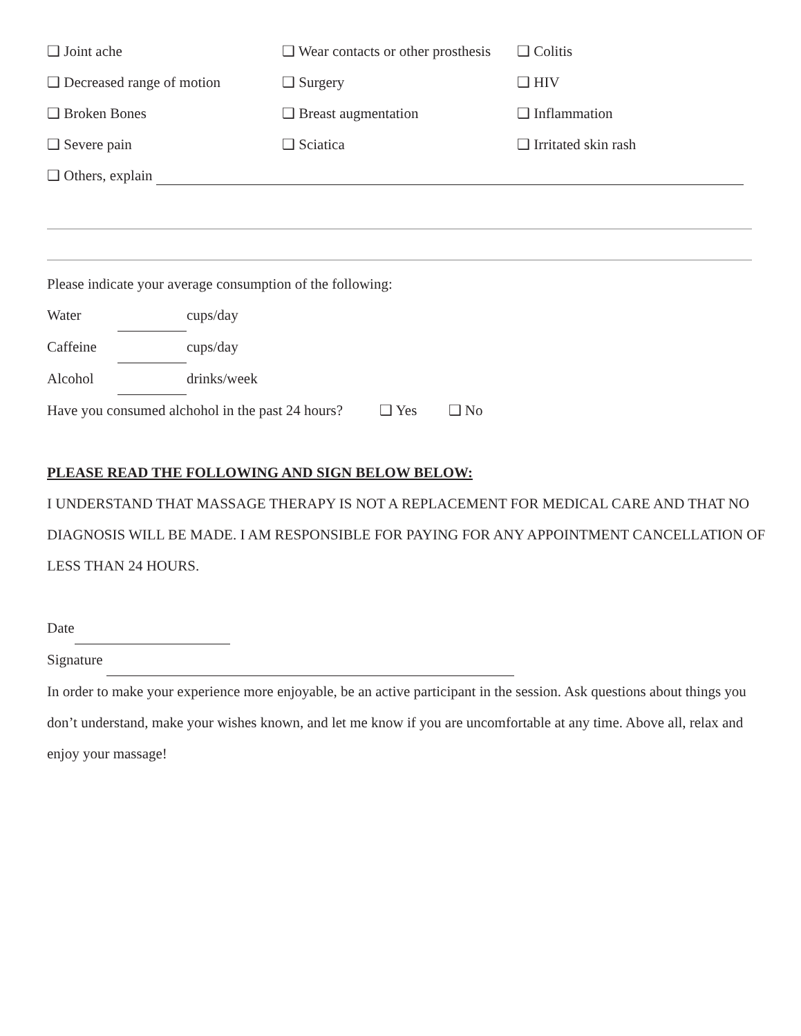❑ Joint ache
❑ Wear contacts or other prosthesis
❑ Colitis
❑ Decreased range of motion
❑ Surgery
❑ HIV
❑ Broken Bones
❑ Breast augmentation
❑ Inflammation
❑ Severe pain
❑ Sciatica
❑ Irritated skin rash
❑ Others, explain
Please indicate your average consumption of the following:
Water cups/day
Caffeine cups/day
Alcohol drinks/week
Have you consumed alchohol in the past 24 hours? ❑ Yes ❑ No
PLEASE READ THE FOLLOWING AND SIGN BELOW BELOW:
I UNDERSTAND THAT MASSAGE THERAPY IS NOT A REPLACEMENT FOR MEDICAL CARE AND THAT NO DIAGNOSIS WILL BE MADE. I AM RESPONSIBLE FOR PAYING FOR ANY APPOINTMENT CANCELLATION OF LESS THAN 24 HOURS.
Date
Signature
In order to make your experience more enjoyable, be an active participant in the session. Ask questions about things you don’t understand, make your wishes known, and let me know if you are uncomfortable at any time. Above all, relax and enjoy your massage!